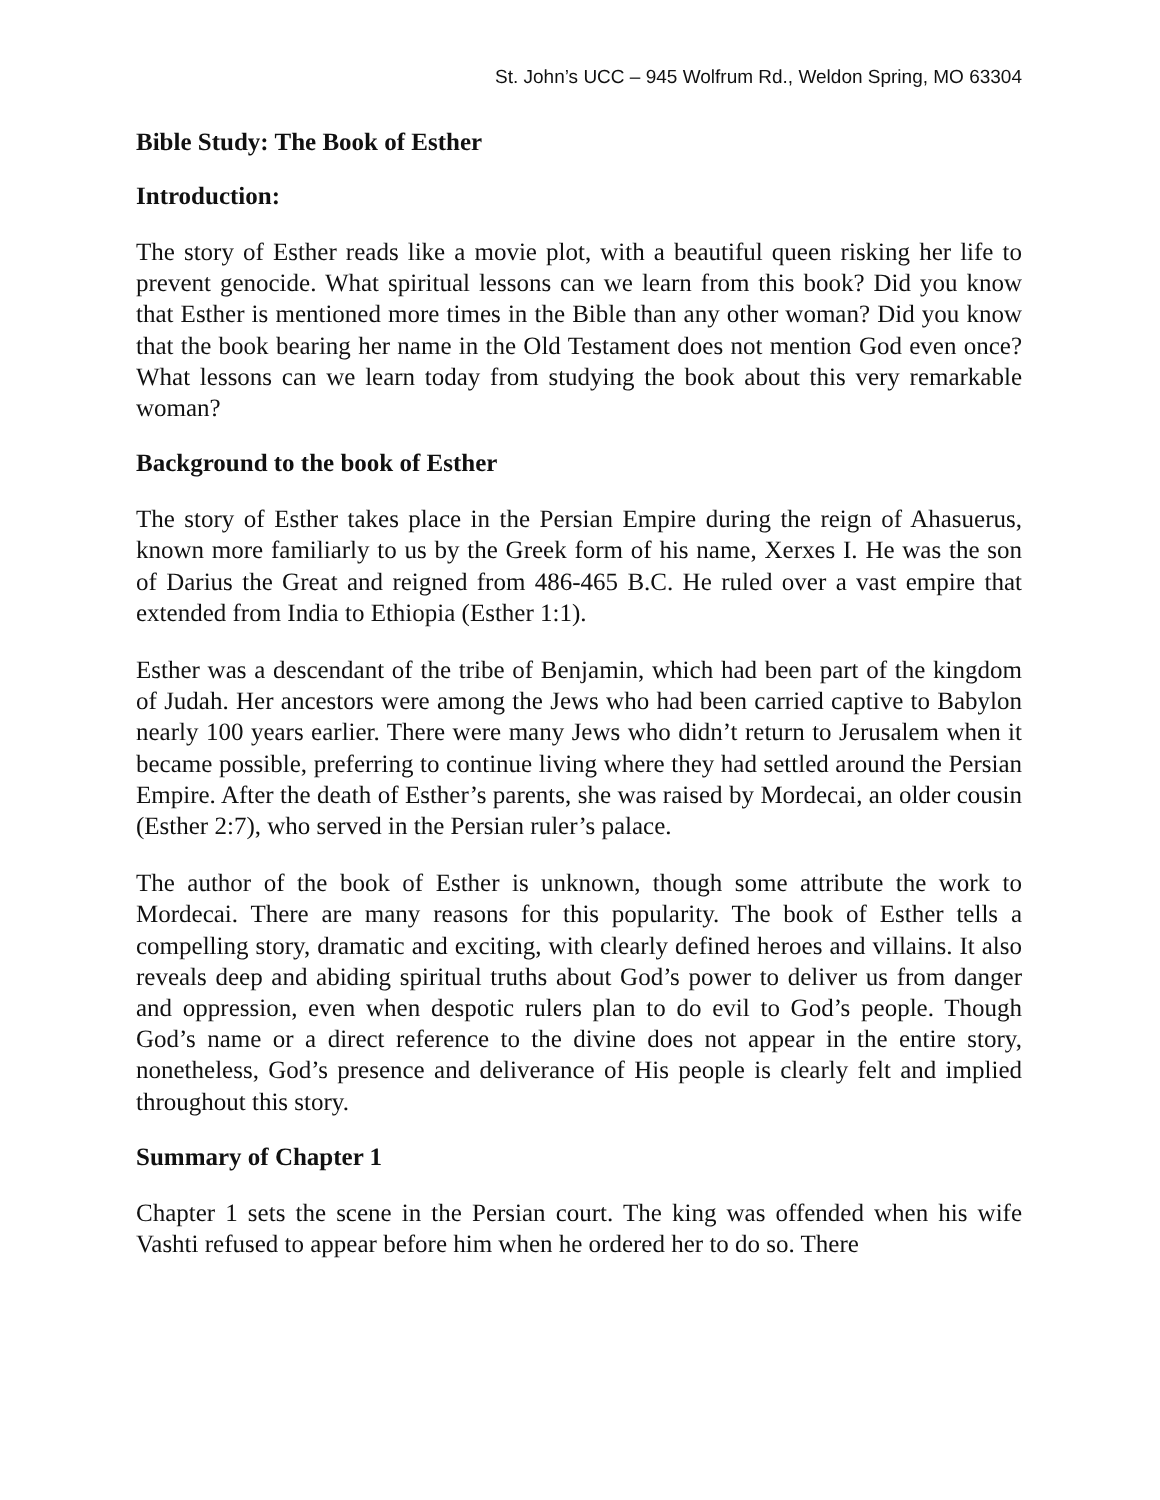St. John’s UCC – 945 Wolfrum Rd., Weldon Spring, MO 63304
Bible Study: The Book of Esther
Introduction:
The story of Esther reads like a movie plot, with a beautiful queen risking her life to prevent genocide. What spiritual lessons can we learn from this book? Did you know that Esther is mentioned more times in the Bible than any other woman? Did you know that the book bearing her name in the Old Testament does not mention God even once? What lessons can we learn today from studying the book about this very remarkable woman?
Background to the book of Esther
The story of Esther takes place in the Persian Empire during the reign of Ahasuerus, known more familiarly to us by the Greek form of his name, Xerxes I. He was the son of Darius the Great and reigned from 486-465 B.C. He ruled over a vast empire that extended from India to Ethiopia (Esther 1:1).
Esther was a descendant of the tribe of Benjamin, which had been part of the kingdom of Judah. Her ancestors were among the Jews who had been carried captive to Babylon nearly 100 years earlier. There were many Jews who didn’t return to Jerusalem when it became possible, preferring to continue living where they had settled around the Persian Empire. After the death of Esther’s parents, she was raised by Mordecai, an older cousin (Esther 2:7), who served in the Persian ruler’s palace.
The author of the book of Esther is unknown, though some attribute the work to Mordecai. There are many reasons for this popularity. The book of Esther tells a compelling story, dramatic and exciting, with clearly defined heroes and villains. It also reveals deep and abiding spiritual truths about God’s power to deliver us from danger and oppression, even when despotic rulers plan to do evil to God’s people. Though God’s name or a direct reference to the divine does not appear in the entire story, nonetheless, God’s presence and deliverance of His people is clearly felt and implied throughout this story.
Summary of Chapter 1
Chapter 1 sets the scene in the Persian court. The king was offended when his wife Vashti refused to appear before him when he ordered her to do so. There